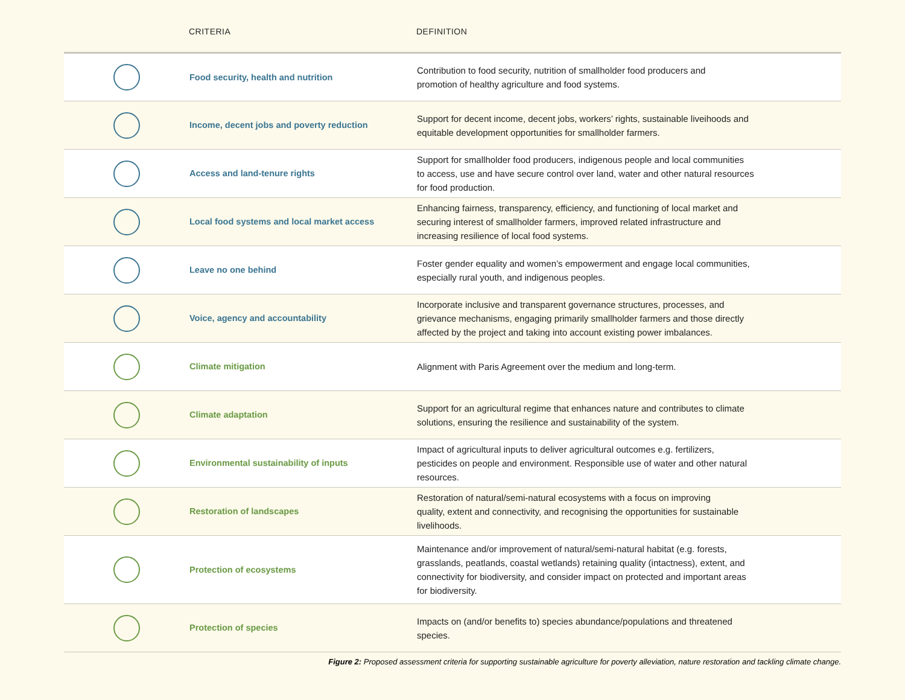| | CRITERIA | DEFINITION |
| --- | --- | --- |
| | Food security, health and nutrition | Contribution to food security, nutrition of smallholder food producers and promotion of healthy agriculture and food systems. |
| | Income, decent jobs and poverty reduction | Support for decent income, decent jobs, workers’ rights, sustainable liveihoods and equitable development opportunities for smallholder farmers. |
| | Access and land-tenure rights | Support for smallholder food producers, indigenous people and local communities to access, use and have secure control over land, water and other natural resources for food production. |
| | Local food systems and local market access | Enhancing fairness, transparency, efficiency, and functioning of local market and securing interest of smallholder farmers, improved related infrastructure and increasing resilience of local food systems. |
| | Leave no one behind | Foster gender equality and women’s empowerment and engage local communities, especially rural youth, and indigenous peoples. |
| | Voice, agency and accountability | Incorporate inclusive and transparent governance structures, processes, and grievance mechanisms, engaging primarily smallholder farmers and those directly affected by the project and taking into account existing power imbalances. |
| | Climate mitigation | Alignment with Paris Agreement over the medium and long-term. |
| | Climate adaptation | Support for an agricultural regime that enhances nature and contributes to climate solutions, ensuring the resilience and sustainability of the system. |
| | Environmental sustainability of inputs | Impact of agricultural inputs to deliver agricultural outcomes e.g. fertilizers, pesticides on people and environment. Responsible use of water and other natural resources. |
| | Restoration of landscapes | Restoration of natural/semi-natural ecosystems with a focus on improving quality, extent and connectivity, and recognising the opportunities for sustainable livelihoods. |
| | Protection of ecosystems | Maintenance and/or improvement of natural/semi-natural habitat (e.g. forests, grasslands, peatlands, coastal wetlands) retaining quality (intactness), extent, and connectivity for biodiversity, and consider impact on protected and important areas for biodiversity. |
| | Protection of species | Impacts on (and/or benefits to) species abundance/populations and threatened species. |
Figure 2: Proposed assessment criteria for supporting sustainable agriculture for poverty alleviation, nature restoration and tackling climate change.